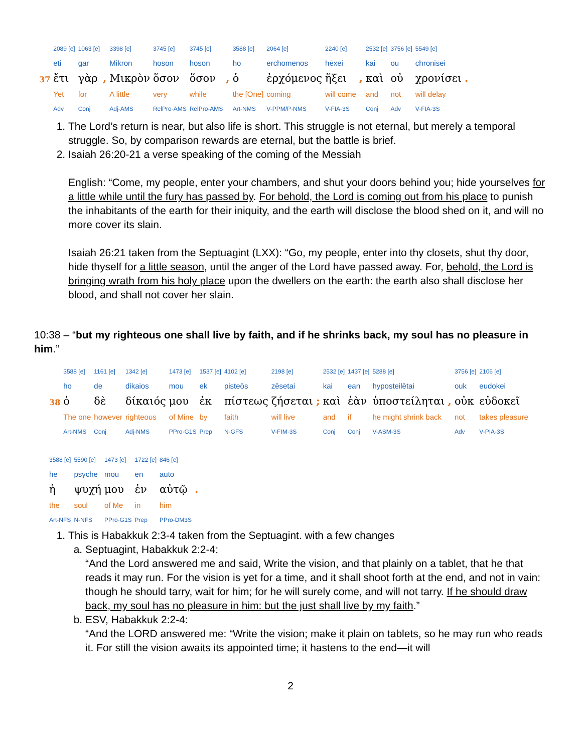| | 2089 [e] | 1063 [e] | | 3398 [e] | 3745 [e] | 3745 [e] | | 3588 [e] | 2064 [e] | 2240 [e] | | 2532 [e] | 3756 [e] | 5549 [e] | |
| | eti | gar | | Mikron | hoson | hoson | | ho | erchomenos | hēxei | | kai | ou | chronisei | |
| 37 | ἔτι | γὰρ | , | Μικρὸν | ὅσον | ὅσον | , | ὁ | ἐρχόμενος | ἥξει | , | καὶ | οὐ | χρονίσει | . |
| | Yet | for | | A little | very | while | | the [One] | coming | will come | | and | not | will delay | |
| | Adv | Conj | | Adj-AMS | RelPro-AMS | RelPro-AMS | | Art-NMS | V-PPM/P-NMS | V-FIA-3S | | Conj | Adv | V-FIA-3S | |
1. The Lord’s return is near, but also life is short. This struggle is not eternal, but merely a temporal struggle. So, by comparison rewards are eternal, but the battle is brief.
2. Isaiah 26:20-21 a verse speaking of the coming of the Messiah
English: “Come, my people, enter your chambers, and shut your doors behind you; hide yourselves for a little while until the fury has passed by. For behold, the Lord is coming out from his place to punish the inhabitants of the earth for their iniquity, and the earth will disclose the blood shed on it, and will no more cover its slain.
Isaiah 26:21 taken from the Septuagint (LXX): “Go, my people, enter into thy closets, shut thy door, hide thyself for a little season, until the anger of the Lord have passed away. For, behold, the Lord is bringing wrath from his holy place upon the dwellers on the earth: the earth also shall disclose her blood, and shall not cover her slain.
10:38 – “but my righteous one shall live by faith, and if he shrinks back, my soul has no pleasure in him.”
| | 3588 [e] | 1161 [e] | 1342 [e] | 1473 [e] | 1537 [e] | 4102 [e] | 2198 [e] | | 2532 [e] | 1437 [e] | 5288 [e] | | 3756 [e] | 2106 [e] |
| | ho | de | dikaios | mou | ek | pisteōs | zēsetai | | kai | ean | hyposteilētai | | ouk | eudokei |
| 38 | ὁ | δὲ | δίκαιός | μου | ἐκ | πίστεως | ζήσεται | ; | καὶ | ἐὰν | ὑποστείληται | , | οὐκ | εὐδοκεῖ |
| | The one | however | righteous | of Mine | by | faith | will live | | and | if | he might shrink back | | not | takes pleasure |
| | Art-NMS | Conj | Adj-NMS | PPro-G1S | Prep | N-GFS | V-FIM-3S | | Conj | Conj | V-ASM-3S | | Adv | V-PIA-3S |
| 3588 [e] | 5590 [e] | 1473 [e] | 1722 [e] | 846 [e] | |
| hē | psychē | mou | en | autō | |
| ἡ | ψυχή | μου | ἐν | αὐτῷ | . |
| the | soul | of Me | in | him | |
| Art-NFS | N-NFS | PPro-G1S | Prep | PPro-DM3S | |
1. This is Habakkuk 2:3-4 taken from the Septuagint. with a few changes
a. Septuagint, Habakkuk 2:2-4:
“And the Lord answered me and said, Write the vision, and that plainly on a tablet, that he that reads it may run. For the vision is yet for a time, and it shall shoot forth at the end, and not in vain: though he should tarry, wait for him; for he will surely come, and will not tarry. If he should draw back, my soul has no pleasure in him: but the just shall live by my faith.”
b. ESV, Habakkuk 2:2-4:
“And the LORD answered me: “Write the vision; make it plain on tablets, so he may run who reads it. For still the vision awaits its appointed time; it hastens to the end—it will
2